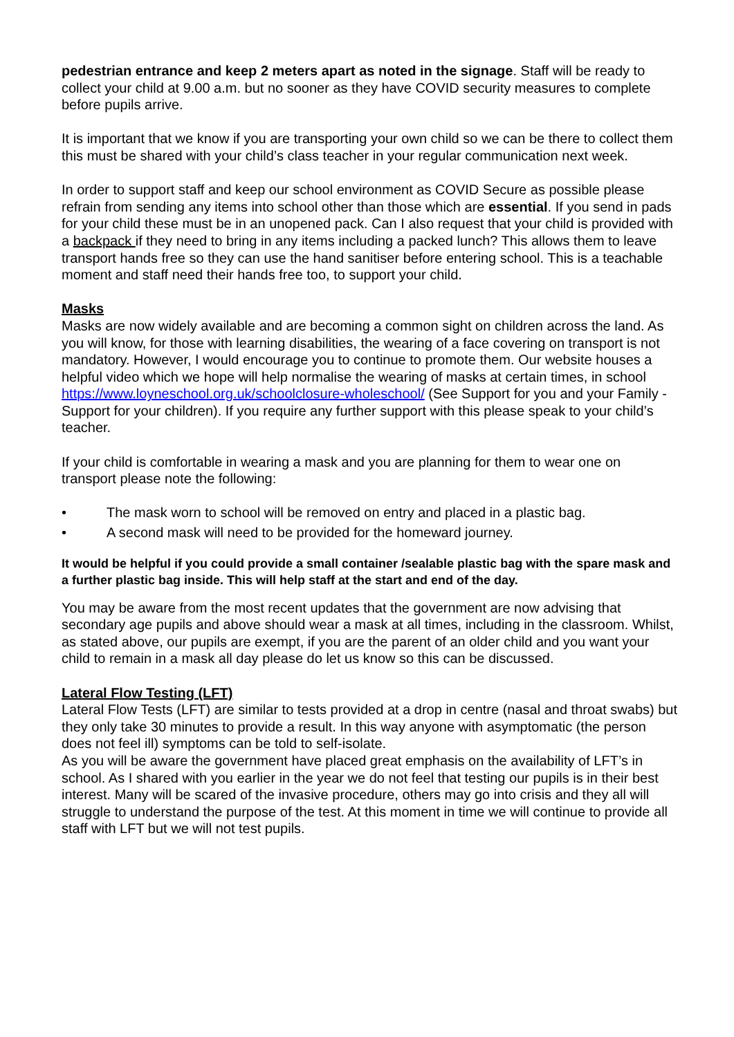pedestrian entrance and keep 2 meters apart as noted in the signage. Staff will be ready to collect your child at 9.00 a.m. but no sooner as they have COVID security measures to complete before pupils arrive.
It is important that we know if you are transporting your own child so we can be there to collect them this must be shared with your child’s class teacher in your regular communication next week.
In order to support staff and keep our school environment as COVID Secure as possible please refrain from sending any items into school other than those which are essential. If you send in pads for your child these must be in an unopened pack. Can I also request that your child is provided with a backpack if they need to bring in any items including a packed lunch? This allows them to leave transport hands free so they can use the hand sanitiser before entering school. This is a teachable moment and staff need their hands free too, to support your child.
Masks
Masks are now widely available and are becoming a common sight on children across the land. As you will know, for those with learning disabilities, the wearing of a face covering on transport is not mandatory. However, I would encourage you to continue to promote them. Our website houses a helpful video which we hope will help normalise the wearing of masks at certain times, in school https://www.loyneschool.org.uk/schoolclosure-wholeschool/ (See Support for you and your Family - Support for your children). If you require any further support with this please speak to your child’s teacher.
If your child is comfortable in wearing a mask and you are planning for them to wear one on transport please note the following:
• The mask worn to school will be removed on entry and placed in a plastic bag.
• A second mask will need to be provided for the homeward journey.
It would be helpful if you could provide a small container /sealable plastic bag with the spare mask and a further plastic bag inside. This will help staff at the start and end of the day.
You may be aware from the most recent updates that the government are now advising that secondary age pupils and above should wear a mask at all times, including in the classroom. Whilst, as stated above, our pupils are exempt, if you are the parent of an older child and you want your child to remain in a mask all day please do let us know so this can be discussed.
Lateral Flow Testing (LFT)
Lateral Flow Tests (LFT) are similar to tests provided at a drop in centre (nasal and throat swabs) but they only take 30 minutes to provide a result. In this way anyone with asymptomatic (the person does not feel ill) symptoms can be told to self-isolate.
As you will be aware the government have placed great emphasis on the availability of LFT’s in school. As I shared with you earlier in the year we do not feel that testing our pupils is in their best interest. Many will be scared of the invasive procedure, others may go into crisis and they all will struggle to understand the purpose of the test. At this moment in time we will continue to provide all staff with LFT but we will not test pupils.